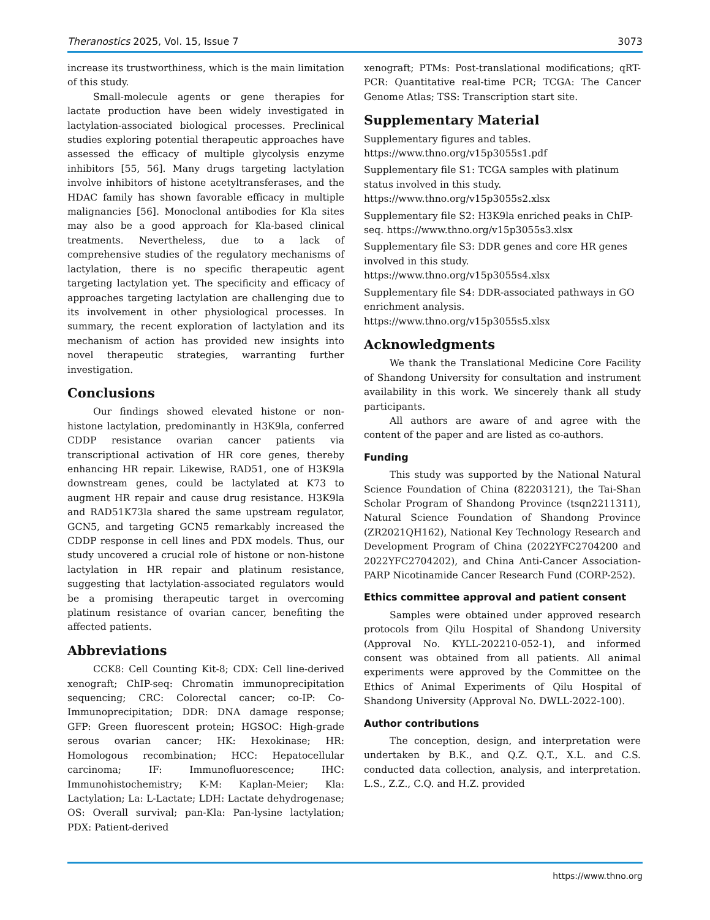Theranostics 2025, Vol. 15, Issue 7 3073
increase its trustworthiness, which is the main limitation of this study.
Small-molecule agents or gene therapies for lactate production have been widely investigated in lactylation-associated biological processes. Preclinical studies exploring potential therapeutic approaches have assessed the efficacy of multiple glycolysis enzyme inhibitors [55, 56]. Many drugs targeting lactylation involve inhibitors of histone acetyltransferases, and the HDAC family has shown favorable efficacy in multiple malignancies [56]. Monoclonal antibodies for Kla sites may also be a good approach for Kla-based clinical treatments. Nevertheless, due to a lack of comprehensive studies of the regulatory mechanisms of lactylation, there is no specific therapeutic agent targeting lactylation yet. The specificity and efficacy of approaches targeting lactylation are challenging due to its involvement in other physiological processes. In summary, the recent exploration of lactylation and its mechanism of action has provided new insights into novel therapeutic strategies, warranting further investigation.
Conclusions
Our findings showed elevated histone or non-histone lactylation, predominantly in H3K9la, conferred CDDP resistance ovarian cancer patients via transcriptional activation of HR core genes, thereby enhancing HR repair. Likewise, RAD51, one of H3K9la downstream genes, could be lactylated at K73 to augment HR repair and cause drug resistance. H3K9la and RAD51K73la shared the same upstream regulator, GCN5, and targeting GCN5 remarkably increased the CDDP response in cell lines and PDX models. Thus, our study uncovered a crucial role of histone or non-histone lactylation in HR repair and platinum resistance, suggesting that lactylation-associated regulators would be a promising therapeutic target in overcoming platinum resistance of ovarian cancer, benefiting the affected patients.
Abbreviations
CCK8: Cell Counting Kit-8; CDX: Cell line-derived xenograft; ChIP-seq: Chromatin immunoprecipitation sequencing; CRC: Colorectal cancer; co-IP: Co-Immunoprecipitation; DDR: DNA damage response; GFP: Green fluorescent protein; HGSOC: High-grade serous ovarian cancer; HK: Hexokinase; HR: Homologous recombination; HCC: Hepatocellular carcinoma; IF: Immunofluorescence; IHC: Immunohistochemistry; K-M: Kaplan-Meier; Kla: Lactylation; La: L-Lactate; LDH: Lactate dehydrogenase; OS: Overall survival; pan-Kla: Pan-lysine lactylation; PDX: Patient-derived
xenograft; PTMs: Post-translational modifications; qRT-PCR: Quantitative real-time PCR; TCGA: The Cancer Genome Atlas; TSS: Transcription start site.
Supplementary Material
Supplementary figures and tables. https://www.thno.org/v15p3055s1.pdf
Supplementary file S1: TCGA samples with platinum status involved in this study. https://www.thno.org/v15p3055s2.xlsx
Supplementary file S2: H3K9la enriched peaks in ChIP-seq. https://www.thno.org/v15p3055s3.xlsx
Supplementary file S3: DDR genes and core HR genes involved in this study. https://www.thno.org/v15p3055s4.xlsx
Supplementary file S4: DDR-associated pathways in GO enrichment analysis. https://www.thno.org/v15p3055s5.xlsx
Acknowledgments
We thank the Translational Medicine Core Facility of Shandong University for consultation and instrument availability in this work. We sincerely thank all study participants.
All authors are aware of and agree with the content of the paper and are listed as co-authors.
Funding
This study was supported by the National Natural Science Foundation of China (82203121), the Tai-Shan Scholar Program of Shandong Province (tsqn2211311), Natural Science Foundation of Shandong Province (ZR2021QH162), National Key Technology Research and Development Program of China (2022YFC2704200 and 2022YFC2704202), and China Anti-Cancer Association- PARP Nicotinamide Cancer Research Fund (CORP-252).
Ethics committee approval and patient consent
Samples were obtained under approved research protocols from Qilu Hospital of Shandong University (Approval No. KYLL-202210-052-1), and informed consent was obtained from all patients. All animal experiments were approved by the Committee on the Ethics of Animal Experiments of Qilu Hospital of Shandong University (Approval No. DWLL-2022-100).
Author contributions
The conception, design, and interpretation were undertaken by B.K., and Q.Z. Q.T., X.L. and C.S. conducted data collection, analysis, and interpretation. L.S., Z.Z., C.Q. and H.Z. provided
https://www.thno.org